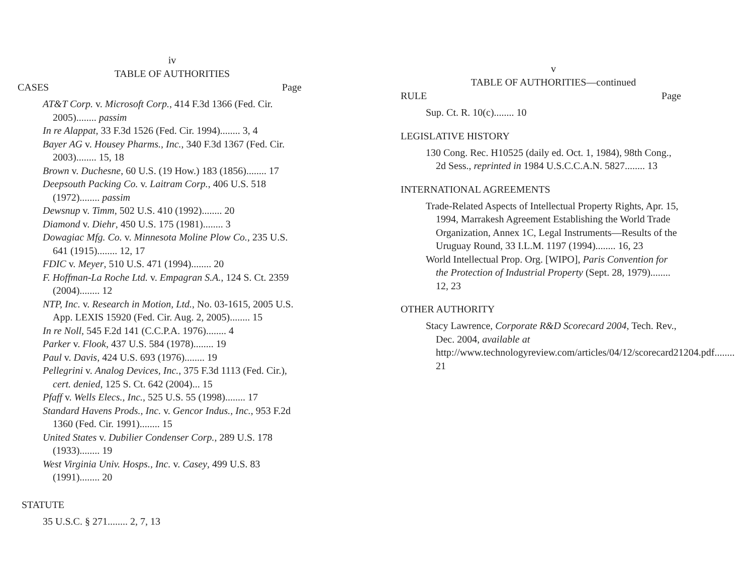iv
TABLE OF AUTHORITIES
CASES Page
AT&T Corp. v. Microsoft Corp., 414 F.3d 1366 (Fed. Cir. 2005)........ passim
In re Alappat, 33 F.3d 1526 (Fed. Cir. 1994)........ 3, 4
Bayer AG v. Housey Pharms., Inc., 340 F.3d 1367 (Fed. Cir. 2003)........ 15, 18
Brown v. Duchesne, 60 U.S. (19 How.) 183 (1856)........ 17
Deepsouth Packing Co. v. Laitram Corp., 406 U.S. 518 (1972)........ passim
Dewsnup v. Timm, 502 U.S. 410 (1992)........ 20
Diamond v. Diehr, 450 U.S. 175 (1981)........ 3
Dowagiac Mfg. Co. v. Minnesota Moline Plow Co., 235 U.S. 641 (1915)........ 12, 17
FDIC v. Meyer, 510 U.S. 471 (1994)........ 20
F. Hoffman-La Roche Ltd. v. Empagran S.A., 124 S. Ct. 2359 (2004)........ 12
NTP, Inc. v. Research in Motion, Ltd., No. 03-1615, 2005 U.S. App. LEXIS 15920 (Fed. Cir. Aug. 2, 2005)........ 15
In re Noll, 545 F.2d 141 (C.C.P.A. 1976)........ 4
Parker v. Flook, 437 U.S. 584 (1978)........ 19
Paul v. Davis, 424 U.S. 693 (1976)........ 19
Pellegrini v. Analog Devices, Inc., 375 F.3d 1113 (Fed. Cir.), cert. denied, 125 S. Ct. 642 (2004)... 15
Pfaff v. Wells Elecs., Inc., 525 U.S. 55 (1998)........ 17
Standard Havens Prods., Inc. v. Gencor Indus., Inc., 953 F.2d 1360 (Fed. Cir. 1991)........ 15
United States v. Dubilier Condenser Corp., 289 U.S. 178 (1933)........ 19
West Virginia Univ. Hosps., Inc. v. Casey, 499 U.S. 83 (1991)........ 20
STATUTE
35 U.S.C. § 271........ 2, 7, 13
v
TABLE OF AUTHORITIES—continued
RULE Page
Sup. Ct. R. 10(c)........ 10
LEGISLATIVE HISTORY
130 Cong. Rec. H10525 (daily ed. Oct. 1, 1984), 98th Cong., 2d Sess., reprinted in 1984 U.S.C.C.A.N. 5827........ 13
INTERNATIONAL AGREEMENTS
Trade-Related Aspects of Intellectual Property Rights, Apr. 15, 1994, Marrakesh Agreement Establishing the World Trade Organization, Annex 1C, Legal Instruments—Results of the Uruguay Round, 33 I.L.M. 1197 (1994)........ 16, 23
World Intellectual Prop. Org. [WIPO], Paris Convention for the Protection of Industrial Property (Sept. 28, 1979)........ 12, 23
OTHER AUTHORITY
Stacy Lawrence, Corporate R&D Scorecard 2004, Tech. Rev., Dec. 2004, available at http://www.technologyreview.com/articles/04/12/scorecard21204.pdf........ 21